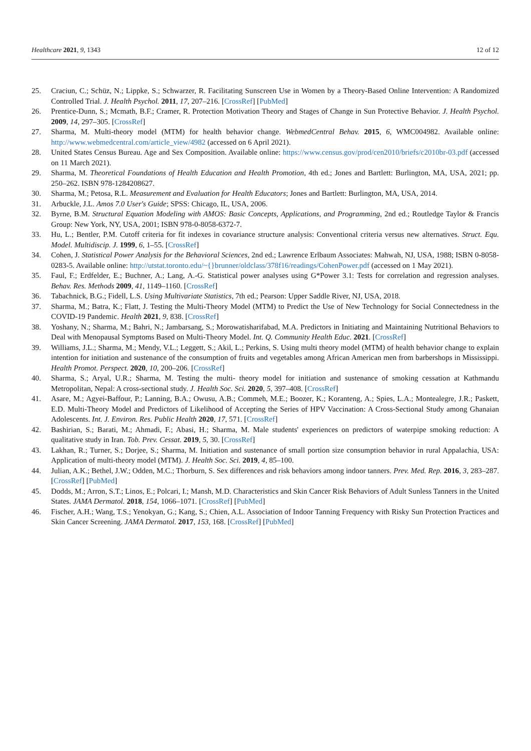Healthcare 2021, 9, 1343 12 of 12
25. Craciun, C.; Schüz, N.; Lippke, S.; Schwarzer, R. Facilitating Sunscreen Use in Women by a Theory-Based Online Intervention: A Randomized Controlled Trial. J. Health Psychol. 2011, 17, 207–216. [CrossRef] [PubMed]
26. Prentice-Dunn, S.; Mcmath, B.F.; Cramer, R. Protection Motivation Theory and Stages of Change in Sun Protective Behavior. J. Health Psychol. 2009, 14, 297–305. [CrossRef]
27. Sharma, M. Multi-theory model (MTM) for health behavior change. WebmedCentral Behav. 2015, 6, WMC004982. Available online: http://www.webmedcentral.com/article_view/4982 (accessed on 6 April 2021).
28. United States Census Bureau. Age and Sex Composition. Available online: https://www.census.gov/prod/cen2010/briefs/c2010br-03.pdf (accessed on 11 March 2021).
29. Sharma, M. Theoretical Foundations of Health Education and Health Promotion, 4th ed.; Jones and Bartlett: Burlington, MA, USA, 2021; pp. 250–262. ISBN 978-1284208627.
30. Sharma, M.; Petosa, R.L. Measurement and Evaluation for Health Educators; Jones and Bartlett: Burlington, MA, USA, 2014.
31. Arbuckle, J.L. Amos 7.0 User's Guide; SPSS: Chicago, IL, USA, 2006.
32. Byrne, B.M. Structural Equation Modeling with AMOS: Basic Concepts, Applications, and Programming, 2nd ed.; Routledge Taylor & Francis Group: New York, NY, USA, 2001; ISBN 978-0-8058-6372-7.
33. Hu, L.; Bentler, P.M. Cutoff criteria for fit indexes in covariance structure analysis: Conventional criteria versus new alternatives. Struct. Equ. Model. Multidiscip. J. 1999, 6, 1–55. [CrossRef]
34. Cohen, J. Statistical Power Analysis for the Behavioral Sciences, 2nd ed.; Lawrence Erlbaum Associates: Mahwah, NJ, USA, 1988; ISBN 0-8058-0283-5. Available online: http://utstat.toronto.edu/~{}brunner/oldclass/378f16/readings/CohenPower.pdf (accessed on 1 May 2021).
35. Faul, F.; Erdfelder, E.; Buchner, A.; Lang, A.-G. Statistical power analyses using G*Power 3.1: Tests for correlation and regression analyses. Behav. Res. Methods 2009, 41, 1149–1160. [CrossRef]
36. Tabachnick, B.G.; Fidell, L.S. Using Multivariate Statistics, 7th ed.; Pearson: Upper Saddle River, NJ, USA, 2018.
37. Sharma, M.; Batra, K.; Flatt, J. Testing the Multi-Theory Model (MTM) to Predict the Use of New Technology for Social Connectedness in the COVID-19 Pandemic. Health 2021, 9, 838. [CrossRef]
38. Yoshany, N.; Sharma, M.; Bahri, N.; Jambarsang, S.; Morowatisharifabad, M.A. Predictors in Initiating and Maintaining Nutritional Behaviors to Deal with Menopausal Symptoms Based on Multi-Theory Model. Int. Q. Community Health Educ. 2021. [CrossRef]
39. Williams, J.L.; Sharma, M.; Mendy, V.L.; Leggett, S.; Akil, L.; Perkins, S. Using multi theory model (MTM) of health behavior change to explain intention for initiation and sustenance of the consumption of fruits and vegetables among African American men from barbershops in Mississippi. Health Promot. Perspect. 2020, 10, 200–206. [CrossRef]
40. Sharma, S.; Aryal, U.R.; Sharma, M. Testing the multi- theory model for initiation and sustenance of smoking cessation at Kathmandu Metropolitan, Nepal: A cross-sectional study. J. Health Soc. Sci. 2020, 5, 397–408. [CrossRef]
41. Asare, M.; Agyei-Baffour, P.; Lanning, B.A.; Owusu, A.B.; Commeh, M.E.; Boozer, K.; Koranteng, A.; Spies, L.A.; Montealegre, J.R.; Paskett, E.D. Multi-Theory Model and Predictors of Likelihood of Accepting the Series of HPV Vaccination: A Cross-Sectional Study among Ghanaian Adolescents. Int. J. Environ. Res. Public Health 2020, 17, 571. [CrossRef]
42. Bashirian, S.; Barati, M.; Ahmadi, F.; Abasi, H.; Sharma, M. Male students' experiences on predictors of waterpipe smoking reduction: A qualitative study in Iran. Tob. Prev. Cessat. 2019, 5, 30. [CrossRef]
43. Lakhan, R.; Turner, S.; Dorjee, S.; Sharma, M. Initiation and sustenance of small portion size consumption behavior in rural Appalachia, USA: Application of multi-theory model (MTM). J. Health Soc. Sci. 2019, 4, 85–100.
44. Julian, A.K.; Bethel, J.W.; Odden, M.C.; Thorburn, S. Sex differences and risk behaviors among indoor tanners. Prev. Med. Rep. 2016, 3, 283–287. [CrossRef] [PubMed]
45. Dodds, M.; Arron, S.T.; Linos, E.; Polcari, I.; Mansh, M.D. Characteristics and Skin Cancer Risk Behaviors of Adult Sunless Tanners in the United States. JAMA Dermatol. 2018, 154, 1066–1071. [CrossRef] [PubMed]
46. Fischer, A.H.; Wang, T.S.; Yenokyan, G.; Kang, S.; Chien, A.L. Association of Indoor Tanning Frequency with Risky Sun Protection Practices and Skin Cancer Screening. JAMA Dermatol. 2017, 153, 168. [CrossRef] [PubMed]